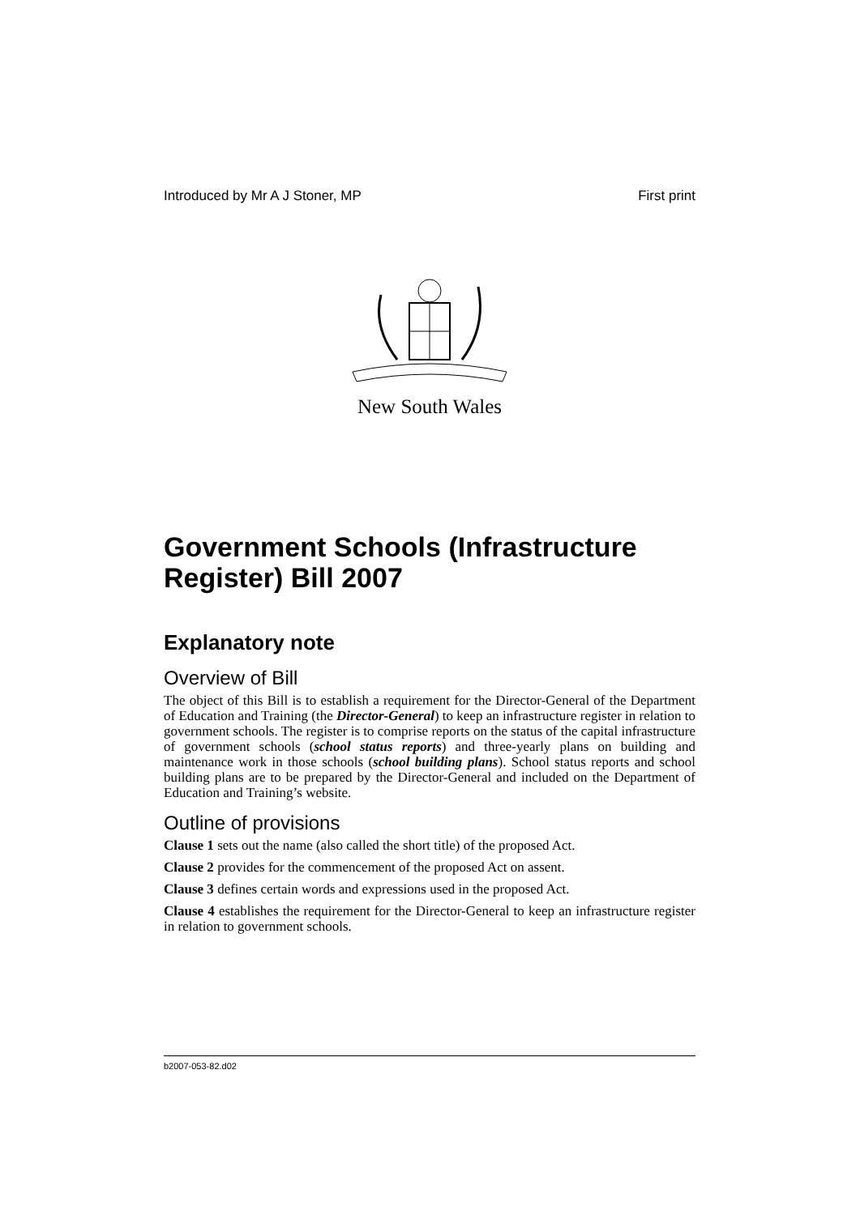Introduced by Mr A J Stoner, MP First print
New South Wales
Government Schools (Infrastructure Register) Bill 2007
Explanatory note
Overview of Bill
The object of this Bill is to establish a requirement for the Director-General of the Department of Education and Training (the Director-General) to keep an infrastructure register in relation to government schools. The register is to comprise reports on the status of the capital infrastructure of government schools (school status reports) and three-yearly plans on building and maintenance work in those schools (school building plans). School status reports and school building plans are to be prepared by the Director-General and included on the Department of Education and Training’s website.
Outline of provisions
Clause 1 sets out the name (also called the short title) of the proposed Act.
Clause 2 provides for the commencement of the proposed Act on assent.
Clause 3 defines certain words and expressions used in the proposed Act.
Clause 4 establishes the requirement for the Director-General to keep an infrastructure register in relation to government schools.
b2007-053-82.d02